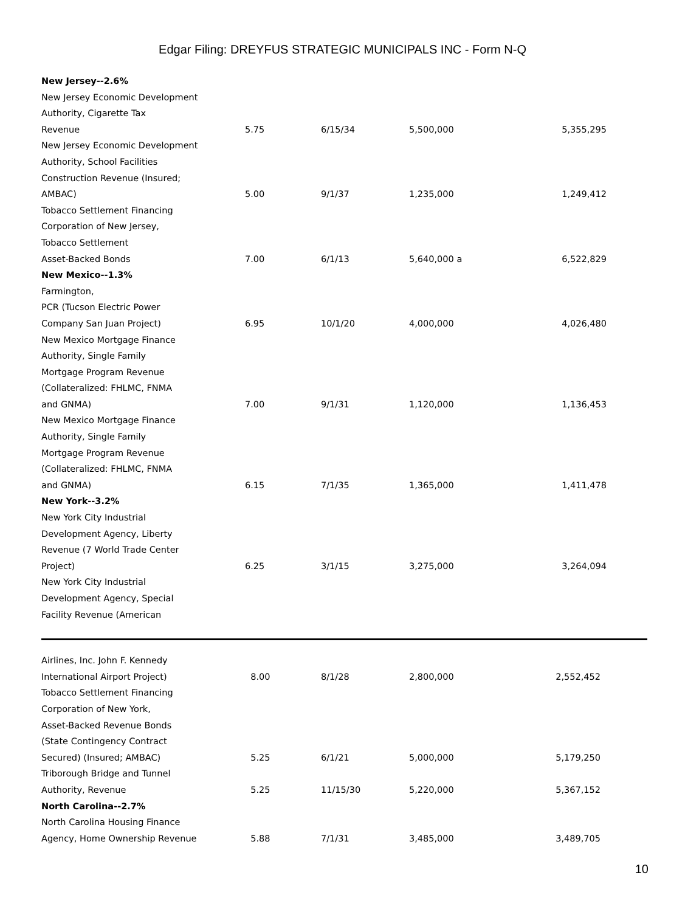Edgar Filing: DREYFUS STRATEGIC MUNICIPALS INC - Form N-Q
| New Jersey--2.6% | | | | |
| New Jersey Economic Development | | | | |
| Authority, Cigarette Tax | | | | |
| Revenue | 5.75 | 6/15/34 | 5,500,000 | 5,355,295 |
| New Jersey Economic Development | | | | |
| Authority, School Facilities | | | | |
| Construction Revenue (Insured; | | | | |
| AMBAC) | 5.00 | 9/1/37 | 1,235,000 | 1,249,412 |
| Tobacco Settlement Financing | | | | |
| Corporation of New Jersey, | | | | |
| Tobacco Settlement | | | | |
| Asset-Backed Bonds | 7.00 | 6/1/13 | 5,640,000 a | 6,522,829 |
| New Mexico--1.3% | | | | |
| Farmington, | | | | |
| PCR (Tucson Electric Power | | | | |
| Company San Juan Project) | 6.95 | 10/1/20 | 4,000,000 | 4,026,480 |
| New Mexico Mortgage Finance | | | | |
| Authority, Single Family | | | | |
| Mortgage Program Revenue | | | | |
| (Collateralized: FHLMC, FNMA | | | | |
| and GNMA) | 7.00 | 9/1/31 | 1,120,000 | 1,136,453 |
| New Mexico Mortgage Finance | | | | |
| Authority, Single Family | | | | |
| Mortgage Program Revenue | | | | |
| (Collateralized: FHLMC, FNMA | | | | |
| and GNMA) | 6.15 | 7/1/35 | 1,365,000 | 1,411,478 |
| New York--3.2% | | | | |
| New York City Industrial | | | | |
| Development Agency, Liberty | | | | |
| Revenue (7 World Trade Center | | | | |
| Project) | 6.25 | 3/1/15 | 3,275,000 | 3,264,094 |
| New York City Industrial | | | | |
| Development Agency, Special | | | | |
| Facility Revenue (American | | | | |
| Airlines, Inc. John F. Kennedy | | | | |
| International Airport Project) | 8.00 | 8/1/28 | 2,800,000 | 2,552,452 |
| Tobacco Settlement Financing | | | | |
| Corporation of New York, | | | | |
| Asset-Backed Revenue Bonds | | | | |
| (State Contingency Contract | | | | |
| Secured) (Insured; AMBAC) | 5.25 | 6/1/21 | 5,000,000 | 5,179,250 |
| Triborough Bridge and Tunnel | | | | |
| Authority, Revenue | 5.25 | 11/15/30 | 5,220,000 | 5,367,152 |
| North Carolina--2.7% | | | | |
| North Carolina Housing Finance | | | | |
| Agency, Home Ownership Revenue | 5.88 | 7/1/31 | 3,485,000 | 3,489,705 |
10